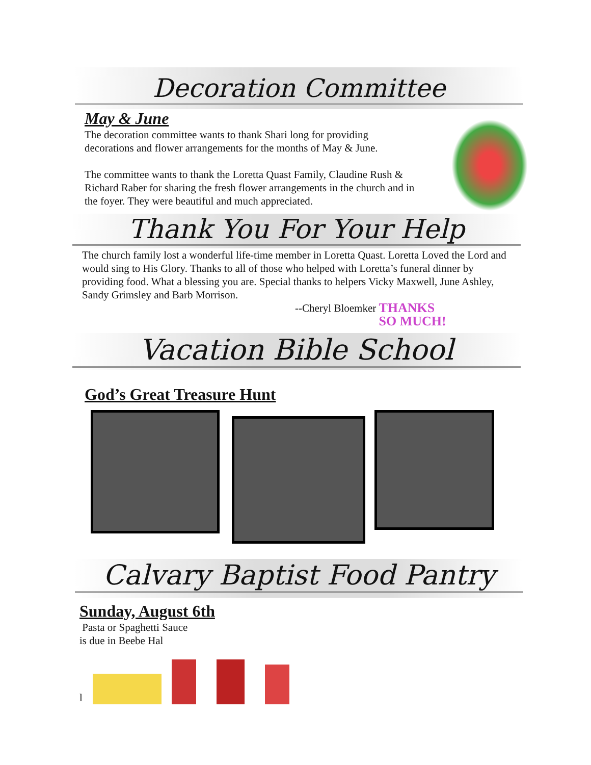Decoration Committee
May & June
The decoration committee wants to thank Shari long for providing
decorations and flower arrangements for the months of May & June.
The committee wants to thank the Loretta Quast Family, Claudine Rush &
Richard Raber for sharing the fresh flower arrangements in the church and in
the foyer. They were beautiful and much appreciated.
Thank You For Your Help
The church family lost a wonderful life-time member in Loretta Quast. Loretta Loved the Lord and would sing to His Glory. Thanks to all of those who helped with Loretta’s funeral dinner by providing food. What a blessing you are. Special thanks to helpers Vicky Maxwell, June Ashley, Sandy Grimsley and Barb Morrison.
--Cheryl Bloemker THANKS
SO MUCH!
Vacation Bible School
God’s Great Treasure Hunt
Calvary Baptist Food Pantry
Sunday, August 6th
Pasta or Spaghetti Sauce
is due in Beebe Hal
l